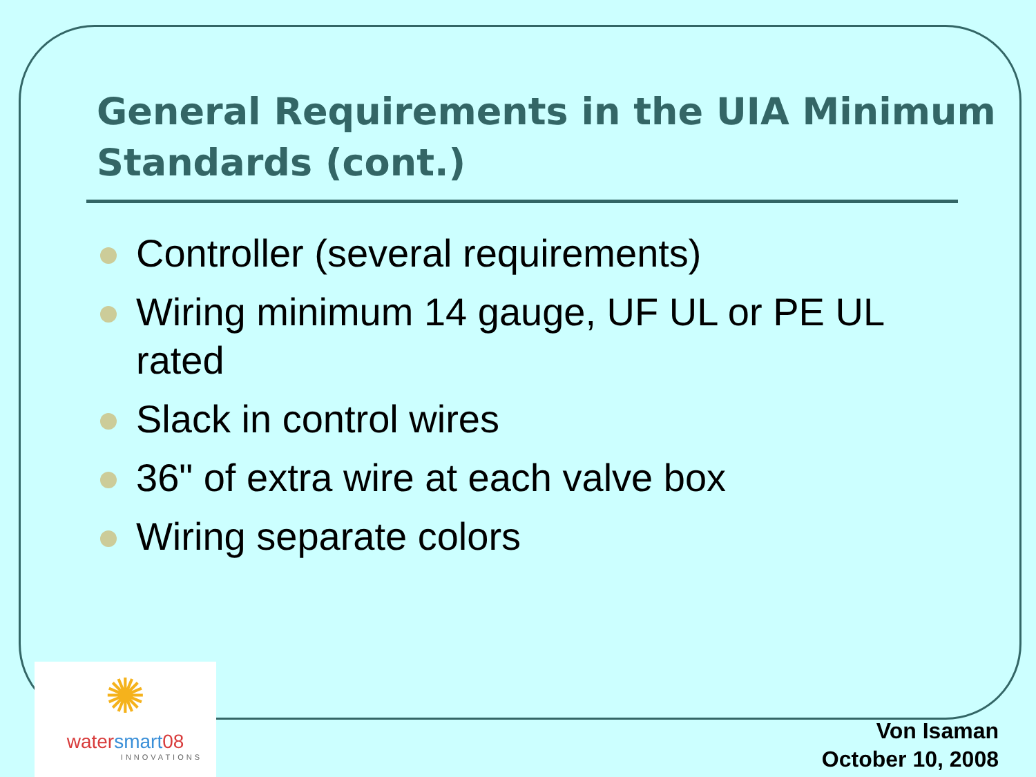General Requirements in the UIA Minimum Standards (cont.)
Controller (several requirements)
Wiring minimum 14 gauge, UF UL or PE UL rated
Slack in control wires
36" of extra wire at each valve box
Wiring separate colors
✺
watersmart08
INNOVATIONS
Von Isaman
October 10, 2008